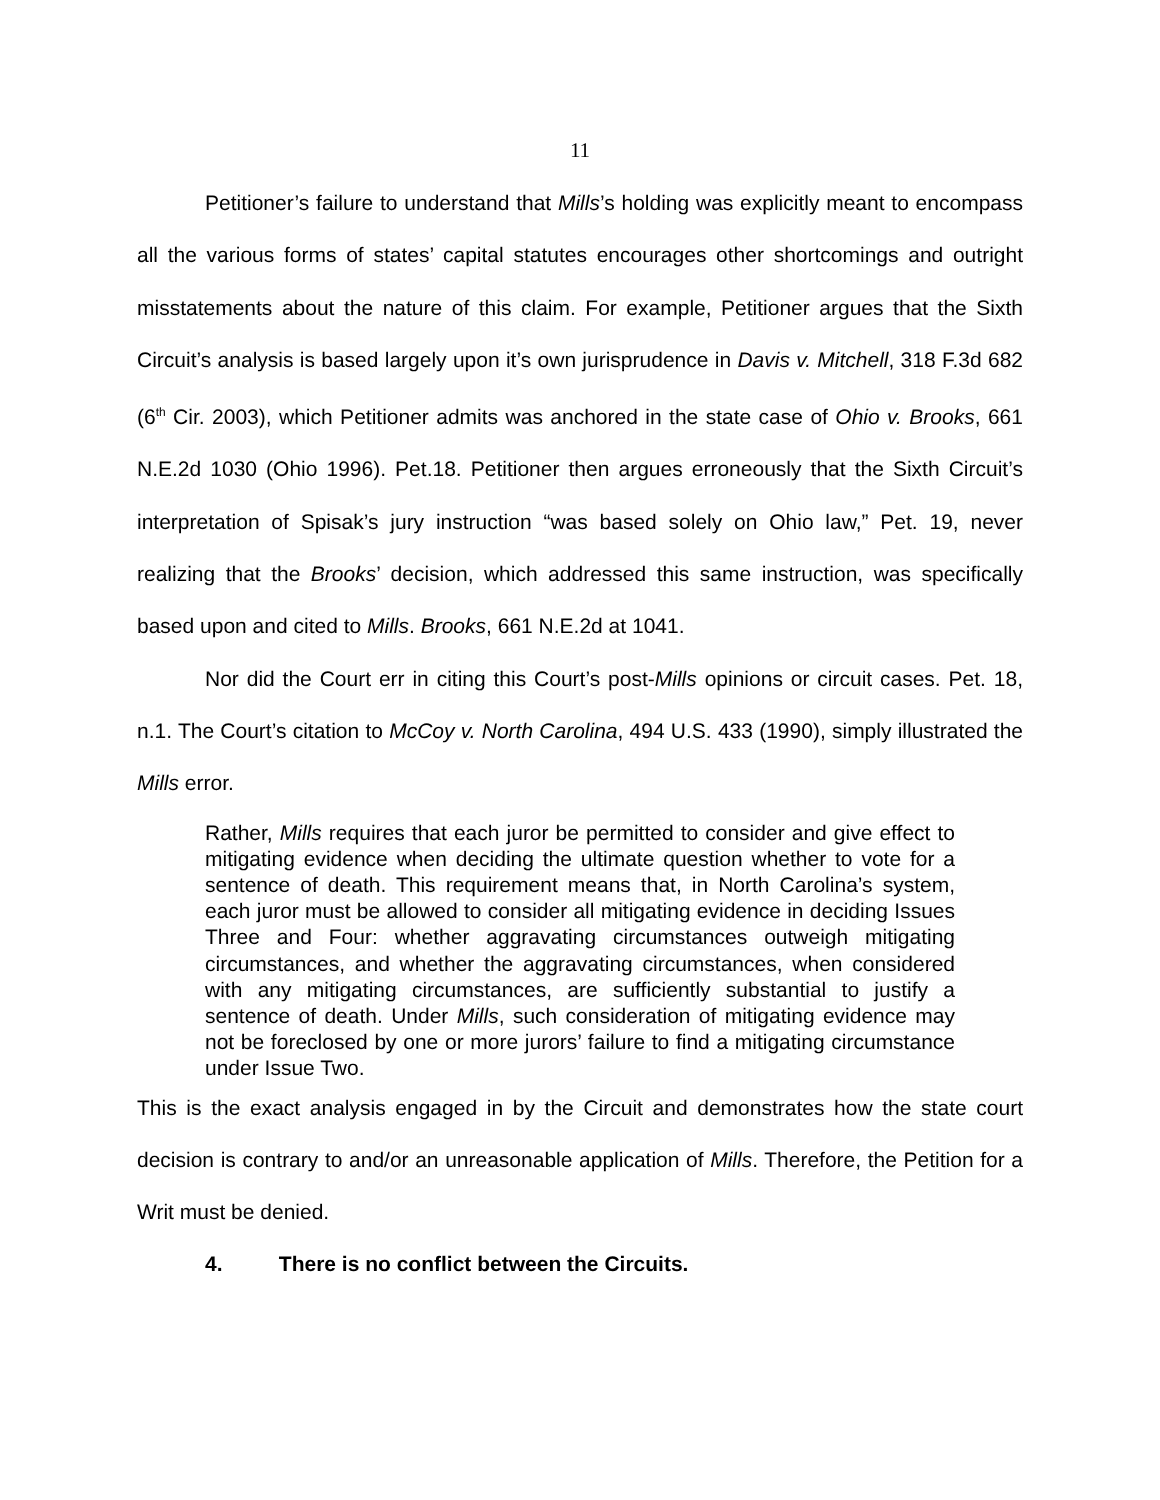11
Petitioner’s failure to understand that Mills’s holding was explicitly meant to encompass all the various forms of states’ capital statutes encourages other shortcomings and outright misstatements about the nature of this claim. For example, Petitioner argues that the Sixth Circuit’s analysis is based largely upon it’s own jurisprudence in Davis v. Mitchell, 318 F.3d 682 (6<sup>th</sup> Cir. 2003), which Petitioner admits was anchored in the state case of Ohio v. Brooks, 661 N.E.2d 1030 (Ohio 1996). Pet.18. Petitioner then argues erroneously that the Sixth Circuit’s interpretation of Spisak’s jury instruction “was based solely on Ohio law,” Pet. 19, never realizing that the Brooks’ decision, which addressed this same instruction, was specifically based upon and cited to Mills. Brooks, 661 N.E.2d at 1041.
Nor did the Court err in citing this Court’s post-Mills opinions or circuit cases. Pet. 18, n.1. The Court’s citation to McCoy v. North Carolina, 494 U.S. 433 (1990), simply illustrated the Mills error.
Rather, Mills requires that each juror be permitted to consider and give effect to mitigating evidence when deciding the ultimate question whether to vote for a sentence of death. This requirement means that, in North Carolina’s system, each juror must be allowed to consider all mitigating evidence in deciding Issues Three and Four: whether aggravating circumstances outweigh mitigating circumstances, and whether the aggravating circumstances, when considered with any mitigating circumstances, are sufficiently substantial to justify a sentence of death. Under Mills, such consideration of mitigating evidence may not be foreclosed by one or more jurors’ failure to find a mitigating circumstance under Issue Two.
This is the exact analysis engaged in by the Circuit and demonstrates how the state court decision is contrary to and/or an unreasonable application of Mills. Therefore, the Petition for a Writ must be denied.
4. There is no conflict between the Circuits.